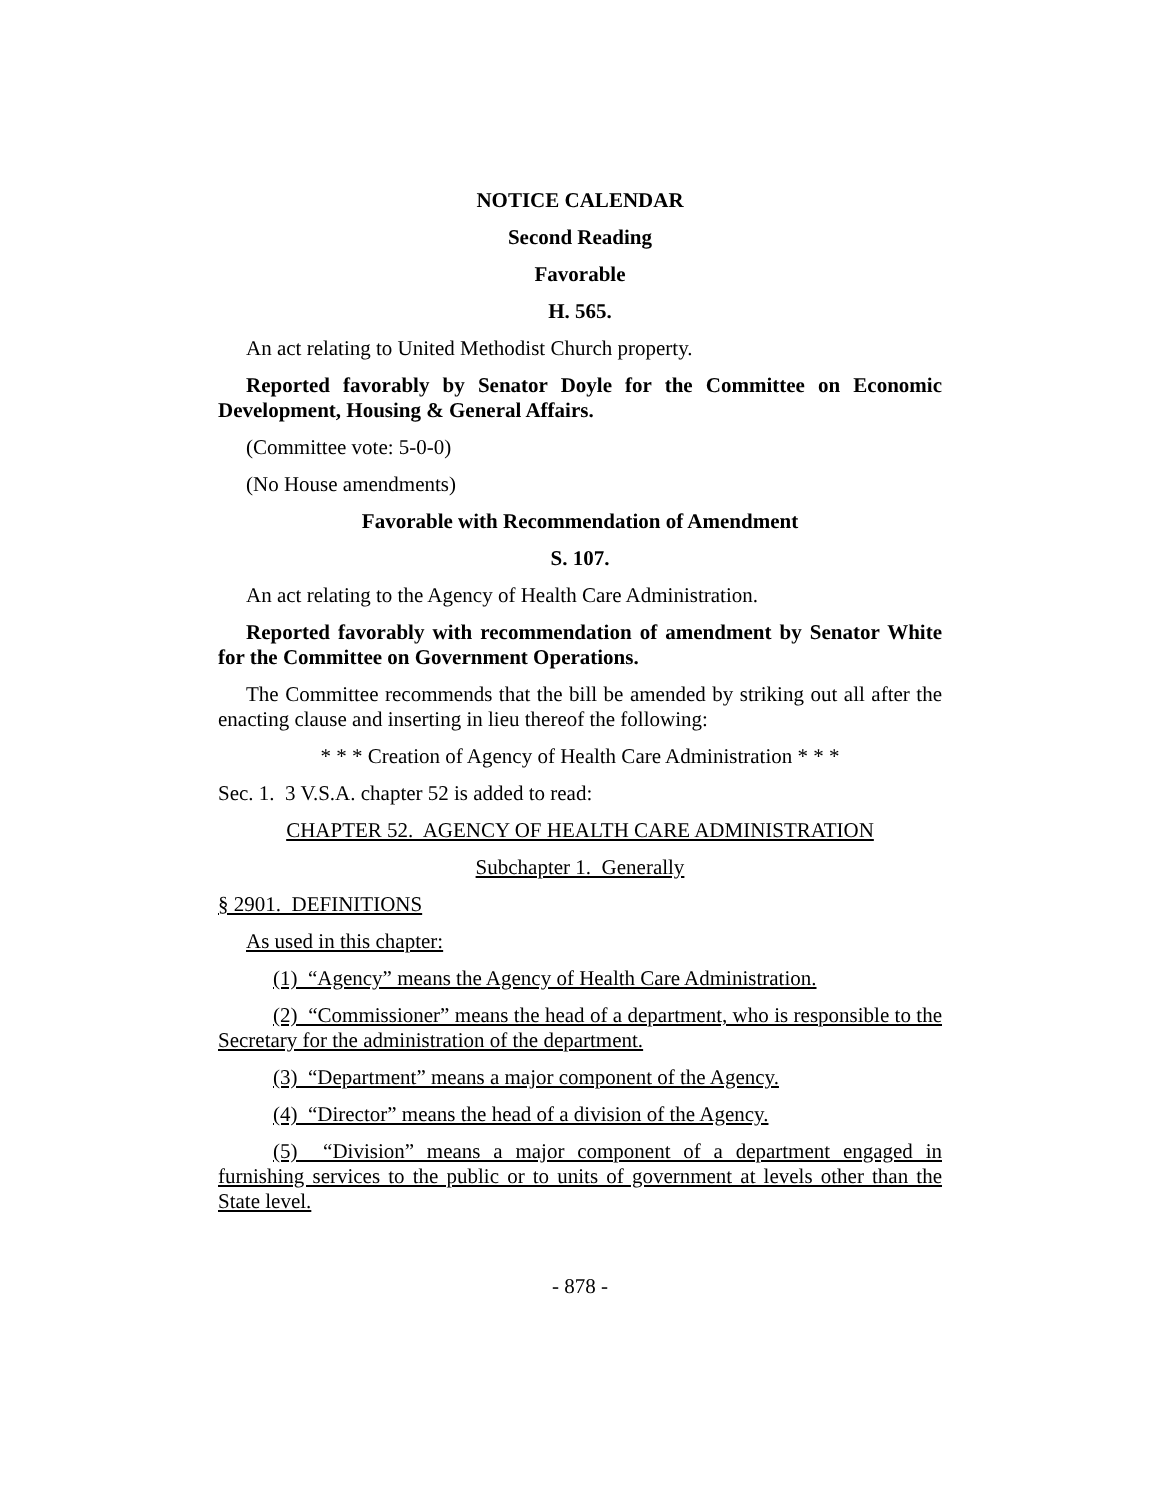NOTICE CALENDAR
Second Reading
Favorable
H. 565.
An act relating to United Methodist Church property.
Reported favorably by Senator Doyle for the Committee on Economic Development, Housing & General Affairs.
(Committee vote: 5-0-0)
(No House amendments)
Favorable with Recommendation of Amendment
S. 107.
An act relating to the Agency of Health Care Administration.
Reported favorably with recommendation of amendment by Senator White for the Committee on Government Operations.
The Committee recommends that the bill be amended by striking out all after the enacting clause and inserting in lieu thereof the following:
* * * Creation of Agency of Health Care Administration * * *
Sec. 1. 3 V.S.A. chapter 52 is added to read:
CHAPTER 52. AGENCY OF HEALTH CARE ADMINISTRATION
Subchapter 1. Generally
§ 2901. DEFINITIONS
As used in this chapter:
(1) “Agency” means the Agency of Health Care Administration.
(2) “Commissioner” means the head of a department, who is responsible to the Secretary for the administration of the department.
(3) “Department” means a major component of the Agency.
(4) “Director” means the head of a division of the Agency.
(5) “Division” means a major component of a department engaged in furnishing services to the public or to units of government at levels other than the State level.
- 878 -